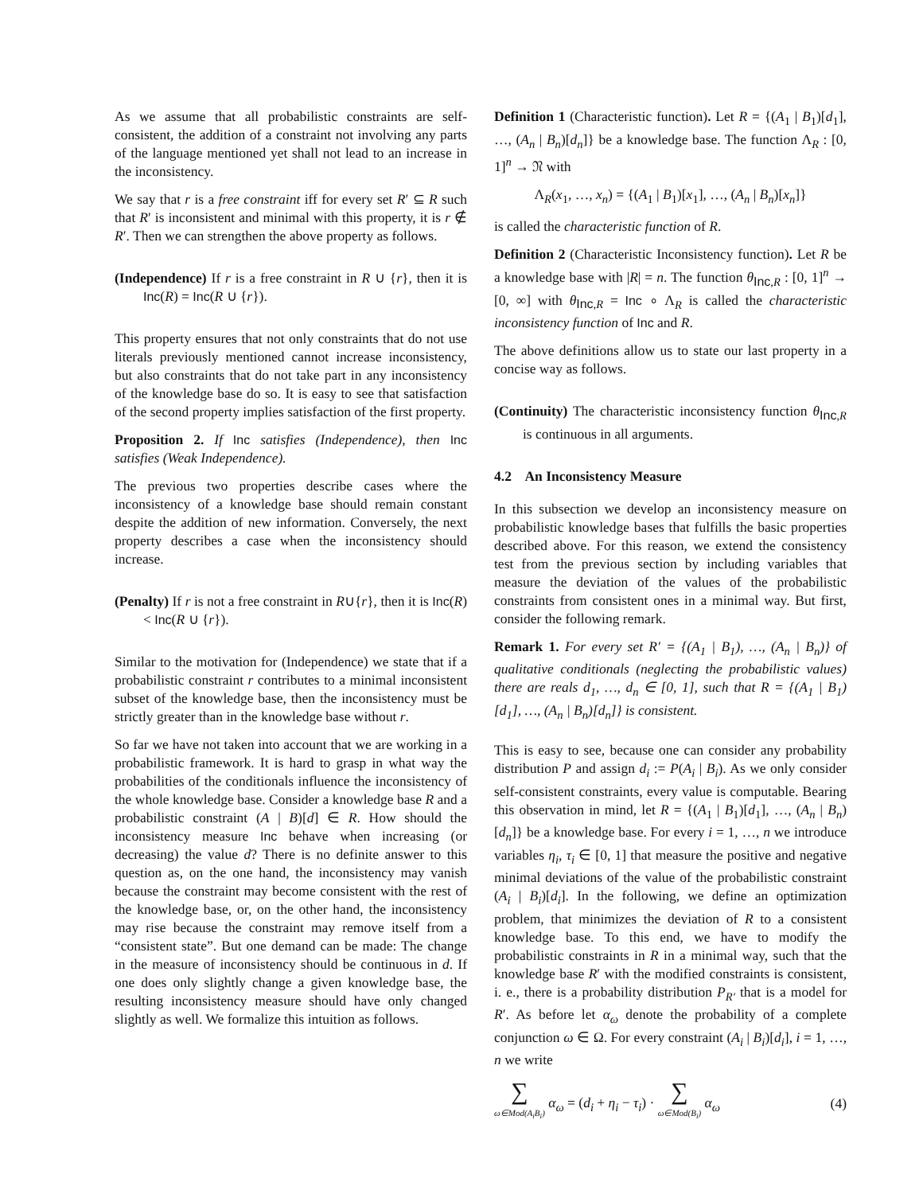As we assume that all probabilistic constraints are self-consistent, the addition of a constraint not involving any parts of the language mentioned yet shall not lead to an increase in the inconsistency.
We say that r is a free constraint iff for every set R′ ⊆ R such that R′ is inconsistent and minimal with this property, it is r ∉ R′. Then we can strengthen the above property as follows.
(Independence) If r is a free constraint in R ∪ {r}, then it is Inc(R) = Inc(R ∪ {r}).
This property ensures that not only constraints that do not use literals previously mentioned cannot increase inconsistency, but also constraints that do not take part in any inconsistency of the knowledge base do so. It is easy to see that satisfaction of the second property implies satisfaction of the first property.
Proposition 2. If Inc satisfies (Independence), then Inc satisfies (Weak Independence).
The previous two properties describe cases where the inconsistency of a knowledge base should remain constant despite the addition of new information. Conversely, the next property describes a case when the inconsistency should increase.
(Penalty) If r is not a free constraint in R∪{r}, then it is Inc(R) < Inc(R ∪ {r}).
Similar to the motivation for (Independence) we state that if a probabilistic constraint r contributes to a minimal inconsistent subset of the knowledge base, then the inconsistency must be strictly greater than in the knowledge base without r.
So far we have not taken into account that we are working in a probabilistic framework. It is hard to grasp in what way the probabilities of the conditionals influence the inconsistency of the whole knowledge base. Consider a knowledge base R and a probabilistic constraint (A | B)[d] ∈ R. How should the inconsistency measure Inc behave when increasing (or decreasing) the value d? There is no definite answer to this question as, on the one hand, the inconsistency may vanish because the constraint may become consistent with the rest of the knowledge base, or, on the other hand, the inconsistency may rise because the constraint may remove itself from a “consistent state”. But one demand can be made: The change in the measure of inconsistency should be continuous in d. If one does only slightly change a given knowledge base, the resulting inconsistency measure should have only changed slightly as well. We formalize this intuition as follows.
Definition 1 (Characteristic function). Let R = {(A<sub>1</sub> | B<sub>1</sub>)[d<sub>1</sub>], …, (A<sub>n</sub> | B<sub>n</sub>)[d<sub>n</sub>]} be a knowledge base. The function Λ<sub>R</sub> : [0, 1]<sup>n</sup> → 𝔑 with
Λ<sub>R</sub>(x<sub>1</sub>, …, x<sub>n</sub>) = {(A<sub>1</sub> | B<sub>1</sub>)[x<sub>1</sub>], …, (A<sub>n</sub> | B<sub>n</sub>)[x<sub>n</sub>]}
is called the characteristic function of R.
Definition 2 (Characteristic Inconsistency function). Let R be a knowledge base with |R| = n. The function θ<sub>Inc,R</sub> : [0, 1]<sup>n</sup> → [0, ∞] with θ<sub>Inc,R</sub> = Inc ∘ Λ<sub>R</sub> is called the characteristic inconsistency function of Inc and R.
The above definitions allow us to state our last property in a concise way as follows.
(Continuity) The characteristic inconsistency function θ<sub>Inc,R</sub> is continuous in all arguments.
4.2 An Inconsistency Measure
In this subsection we develop an inconsistency measure on probabilistic knowledge bases that fulfills the basic properties described above. For this reason, we extend the consistency test from the previous section by including variables that measure the deviation of the values of the probabilistic constraints from consistent ones in a minimal way. But first, consider the following remark.
Remark 1. For every set R′ = {(A<sub>1</sub> | B<sub>1</sub>), …, (A<sub>n</sub> | B<sub>n</sub>)} of qualitative conditionals (neglecting the probabilistic values) there are reals d<sub>1</sub>, …, d<sub>n</sub> ∈ [0, 1], such that R = {(A<sub>1</sub> | B<sub>1</sub>)[d<sub>1</sub>], …, (A<sub>n</sub> | B<sub>n</sub>)[d<sub>n</sub>]} is consistent.
This is easy to see, because one can consider any probability distribution P and assign d<sub>i</sub> := P(A<sub>i</sub> | B<sub>i</sub>). As we only consider self-consistent constraints, every value is computable. Bearing this observation in mind, let R = {(A<sub>1</sub> | B<sub>1</sub>)[d<sub>1</sub>], …, (A<sub>n</sub> | B<sub>n</sub>)[d<sub>n</sub>]} be a knowledge base. For every i = 1, …, n we introduce variables η<sub>i</sub>, τ<sub>i</sub> ∈ [0, 1] that measure the positive and negative minimal deviations of the value of the probabilistic constraint (A<sub>i</sub> | B<sub>i</sub>)[d<sub>i</sub>]. In the following, we define an optimization problem, that minimizes the deviation of R to a consistent knowledge base. To this end, we have to modify the probabilistic constraints in R in a minimal way, such that the knowledge base R′ with the modified constraints is consistent, i. e., there is a probability distribution P<sub>R′</sub> that is a model for R′. As before let α<sub>ω</sub> denote the probability of a complete conjunction ω ∈ Ω. For every constraint (A<sub>i</sub> | B<sub>i</sub>)[d<sub>i</sub>], i = 1, …, n we write
∑ ω∈Mod(A<sub>i</sub>B<sub>i</sub>) α<sub>ω</sub> = (d<sub>i</sub> + η<sub>i</sub> − τ<sub>i</sub>) · ∑ ω∈Mod(B<sub>i</sub>) α<sub>ω</sub> (4)